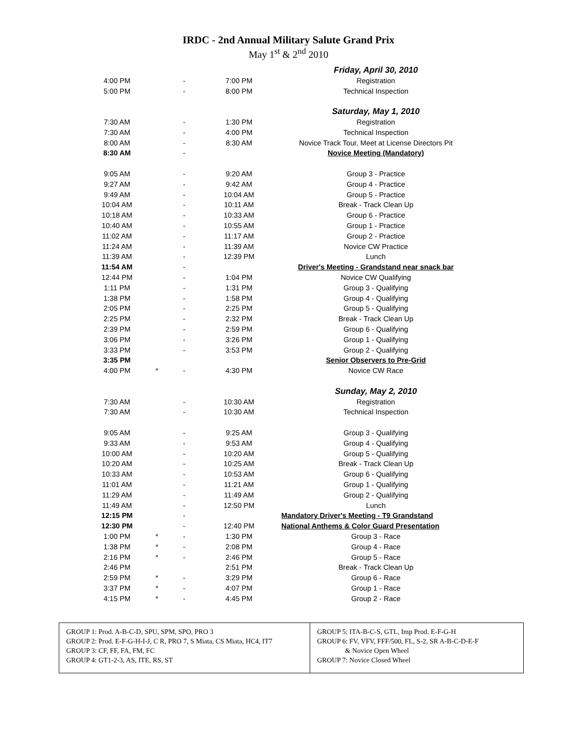IRDC - 2nd Annual Military Salute Grand Prix
May 1<sup>st</sup> & 2<sup>nd</sup> 2010
| | | | | Friday, April 30, 2010 |
| 4:00 PM | | - | 7:00 PM | Registration |
| 5:00 PM | | - | 8:00 PM | Technical Inspection |
| | | | | Saturday, May 1, 2010 |
| 7:30 AM | | - | 1:30 PM | Registration |
| 7:30 AM | | - | 4:00 PM | Technical Inspection |
| 8:00 AM | | - | 8:30 AM | Novice Track Tour, Meet at License Directors Pit |
| 8:30 AM | | - | | Novice Meeting (Mandatory) |
| 9:05 AM | | - | 9:20 AM | Group 3 - Practice |
| 9:27 AM | | - | 9:42 AM | Group 4 - Practice |
| 9:49 AM | | - | 10:04 AM | Group 5 - Practice |
| 10:04 AM | | - | 10:11 AM | Break - Track Clean Up |
| 10:18 AM | | - | 10:33 AM | Group 6 - Practice |
| 10:40 AM | | - | 10:55 AM | Group 1 - Practice |
| 11:02 AM | | - | 11:17 AM | Group 2 - Practice |
| 11:24 AM | | - | 11:39 AM | Novice CW Practice |
| 11:39 AM | | - | 12:39 PM | Lunch |
| 11:54 AM | | - | | Driver's Meeting - Grandstand near snack bar |
| 12:44 PM | | - | 1:04 PM | Novice CW Qualifying |
| 1:11 PM | | - | 1:31 PM | Group 3 - Qualifying |
| 1:38 PM | | - | 1:58 PM | Group 4 - Qualifying |
| 2:05 PM | | - | 2:25 PM | Group 5 - Qualifying |
| 2:25 PM | | - | 2:32 PM | Break - Track Clean Up |
| 2:39 PM | | - | 2:59 PM | Group 6 - Qualifying |
| 3:06 PM | | - | 3:26 PM | Group 1 - Qualifying |
| 3:33 PM | | - | 3:53 PM | Group 2 - Qualifying |
| 3:35 PM | | | | Senior Observers to Pre-Grid |
| 4:00 PM | * | - | 4:30 PM | Novice CW Race |
| | | | | Sunday, May 2, 2010 |
| 7:30 AM | | - | 10:30 AM | Registration |
| 7:30 AM | | - | 10:30 AM | Technical Inspection |
| 9:05 AM | | - | 9:25 AM | Group 3 - Qualifying |
| 9:33 AM | | - | 9:53 AM | Group 4 - Qualifying |
| 10:00 AM | | - | 10:20 AM | Group 5 - Qualifying |
| 10:20 AM | | - | 10:25 AM | Break - Track Clean Up |
| 10:33 AM | | - | 10:53 AM | Group 6 - Qualifying |
| 11:01 AM | | - | 11:21 AM | Group 1 - Qualifying |
| 11:29 AM | | - | 11:49 AM | Group 2 - Qualifying |
| 11:49 AM | | - | 12:50 PM | Lunch |
| 12:15 PM | | - | | Mandatory Driver's Meeting - T9 Grandstand |
| 12:30 PM | | - | 12:40 PM | National Anthems & Color Guard Presentation |
| 1:00 PM | * | - | 1:30 PM | Group 3 - Race |
| 1:38 PM | * | - | 2:08 PM | Group 4 - Race |
| 2:16 PM | * | - | 2:46 PM | Group 5 - Race |
| 2:46 PM | | | 2:51 PM | Break - Track Clean Up |
| 2:59 PM | * | - | 3:29 PM | Group 6 - Race |
| 3:37 PM | * | - | 4:07 PM | Group 1 - Race |
| 4:15 PM | * | - | 4:45 PM | Group 2 - Race |
GROUP 1: Prod. A-B-C-D, SPU, SPM, SPO, PRO 3
GROUP 2: Prod. E-F-G-H-I-J, C R, PRO 7, S Miata, CS Miata, HC4, IT7
GROUP 3: CF, FF, FA, FM, FC
GROUP 4: GT1-2-3, AS, ITE, RS, ST
GROUP 5: ITA-B-C-S, GTL, Imp Prod. E-F-G-H
GROUP 6: FV, VFV, FFF/500, FL, S-2, SR A-B-C-D-E-F
& Novice Open Wheel
GROUP 7: Novice Closed Wheel